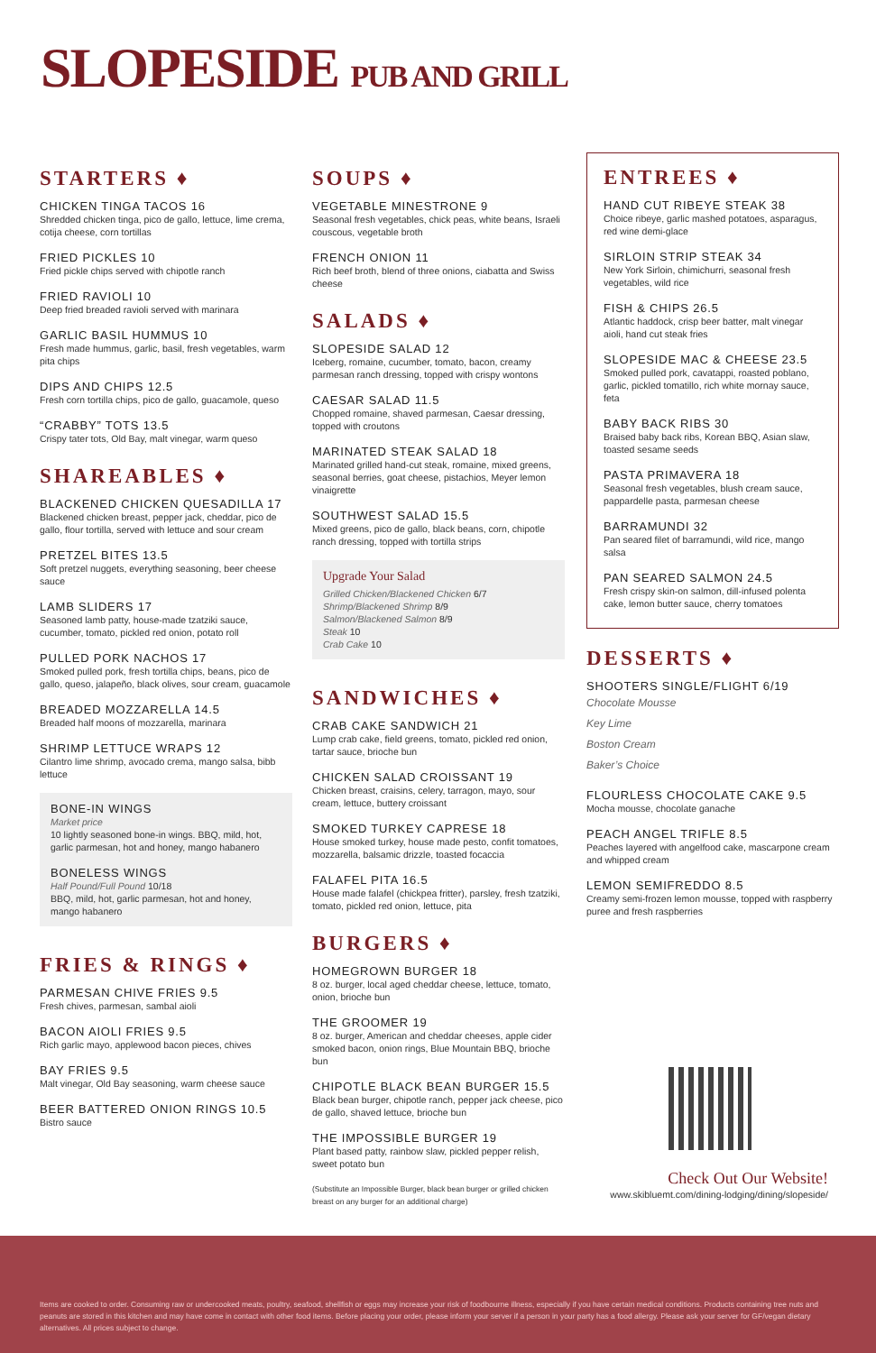SLOPESIDE PUB AND GRILL
STARTERS ♦
CHICKEN TINGA TACOS 16
Shredded chicken tinga, pico de gallo, lettuce, lime crema, cotija cheese, corn tortillas
FRIED PICKLES 10
Fried pickle chips served with chipotle ranch
FRIED RAVIOLI 10
Deep fried breaded ravioli served with marinara
GARLIC BASIL HUMMUS 10
Fresh made hummus, garlic, basil, fresh vegetables, warm pita chips
DIPS AND CHIPS 12.5
Fresh corn tortilla chips, pico de gallo, guacamole, queso
“CRABBY” TOTS 13.5
Crispy tater tots, Old Bay, malt vinegar, warm queso
SHAREABLES ♦
BLACKENED CHICKEN QUESADILLA 17
Blackened chicken breast, pepper jack, cheddar, pico de gallo, flour tortilla, served with lettuce and sour cream
PRETZEL BITES 13.5
Soft pretzel nuggets, everything seasoning, beer cheese sauce
LAMB SLIDERS 17
Seasoned lamb patty, house-made tzatziki sauce, cucumber, tomato, pickled red onion, potato roll
PULLED PORK NACHOS 17
Smoked pulled pork, fresh tortilla chips, beans, pico de gallo, queso, jalapeño, black olives, sour cream, guacamole
BREADED MOZZARELLA 14.5
Breaded half moons of mozzarella, marinara
SHRIMP LETTUCE WRAPS 12
Cilantro lime shrimp, avocado crema, mango salsa, bibb lettuce
BONE-IN WINGS
Market price
10 lightly seasoned bone-in wings. BBQ, mild, hot, garlic parmesan, hot and honey, mango habanero
BONELESS WINGS
Half Pound/Full Pound 10/18
BBQ, mild, hot, garlic parmesan, hot and honey, mango habanero
FRIES & RINGS ♦
PARMESAN CHIVE FRIES 9.5
Fresh chives, parmesan, sambal aioli
BACON AIOLI FRIES 9.5
Rich garlic mayo, applewood bacon pieces, chives
BAY FRIES 9.5
Malt vinegar, Old Bay seasoning, warm cheese sauce
BEER BATTERED ONION RINGS 10.5
Bistro sauce
SOUPS ♦
VEGETABLE MINESTRONE 9
Seasonal fresh vegetables, chick peas, white beans, Israeli couscous, vegetable broth
FRENCH ONION 11
Rich beef broth, blend of three onions, ciabatta and Swiss cheese
SALADS ♦
SLOPESIDE SALAD 12
Iceberg, romaine, cucumber, tomato, bacon, creamy parmesan ranch dressing, topped with crispy wontons
CAESAR SALAD 11.5
Chopped romaine, shaved parmesan, Caesar dressing, topped with croutons
MARINATED STEAK SALAD 18
Marinated grilled hand-cut steak, romaine, mixed greens, seasonal berries, goat cheese, pistachios, Meyer lemon vinaigrette
SOUTHWEST SALAD 15.5
Mixed greens, pico de gallo, black beans, corn, chipotle ranch dressing, topped with tortilla strips
Upgrade Your Salad
Grilled Chicken/Blackened Chicken 6/7
Shrimp/Blackened Shrimp 8/9
Salmon/Blackened Salmon 8/9
Steak 10
Crab Cake 10
SANDWICHES ♦
CRAB CAKE SANDWICH 21
Lump crab cake, field greens, tomato, pickled red onion, tartar sauce, brioche bun
CHICKEN SALAD CROISSANT 19
Chicken breast, craisins, celery, tarragon, mayo, sour cream, lettuce, buttery croissant
SMOKED TURKEY CAPRESE 18
House smoked turkey, house made pesto, confit tomatoes, mozzarella, balsamic drizzle, toasted focaccia
FALAFEL PITA 16.5
House made falafel (chickpea fritter), parsley, fresh tzatziki, tomato, pickled red onion, lettuce, pita
BURGERS ♦
HOMEGROWN BURGER 18
8 oz. burger, local aged cheddar cheese, lettuce, tomato, onion, brioche bun
THE GROOMER 19
8 oz. burger, American and cheddar cheeses, apple cider smoked bacon, onion rings, Blue Mountain BBQ, brioche bun
CHIPOTLE BLACK BEAN BURGER 15.5
Black bean burger, chipotle ranch, pepper jack cheese, pico de gallo, shaved lettuce, brioche bun
THE IMPOSSIBLE BURGER 19
Plant based patty, rainbow slaw, pickled pepper relish, sweet potato bun
(Substitute an Impossible Burger, black bean burger or grilled chicken breast on any burger for an additional charge)
ENTREES ♦
HAND CUT RIBEYE STEAK 38
Choice ribeye, garlic mashed potatoes, asparagus, red wine demi-glace
SIRLOIN STRIP STEAK 34
New York Sirloin, chimichurri, seasonal fresh vegetables, wild rice
FISH & CHIPS 26.5
Atlantic haddock, crisp beer batter, malt vinegar aioli, hand cut steak fries
SLOPESIDE MAC & CHEESE 23.5
Smoked pulled pork, cavatappi, roasted poblano, garlic, pickled tomatillo, rich white mornay sauce, feta
BABY BACK RIBS 30
Braised baby back ribs, Korean BBQ, Asian slaw, toasted sesame seeds
PASTA PRIMAVERA 18
Seasonal fresh vegetables, blush cream sauce, pappardelle pasta, parmesan cheese
BARRAMUNDI 32
Pan seared filet of barramundi, wild rice, mango salsa
PAN SEARED SALMON 24.5
Fresh crispy skin-on salmon, dill-infused polenta cake, lemon butter sauce, cherry tomatoes
DESSERTS ♦
SHOOTERS SINGLE/FLIGHT 6/19
Chocolate Mousse
Key Lime
Boston Cream
Baker’s Choice
FLOURLESS CHOCOLATE CAKE 9.5
Mocha mousse, chocolate ganache
PEACH ANGEL TRIFLE 8.5
Peaches layered with angelfood cake, mascarpone cream and whipped cream
LEMON SEMIFREDDO 8.5
Creamy semi-frozen lemon mousse, topped with raspberry puree and fresh raspberries
Check Out Our Website!
www.skibluemt.com/dining-lodging/dining/slopeside/
Items are cooked to order. Consuming raw or undercooked meats, poultry, seafood, shellfish or eggs may increase your risk of foodbourne illness, especially if you have certain medical conditions. Products containing tree nuts and peanuts are stored in this kitchen and may have come in contact with other food items. Before placing your order, please inform your server if a person in your party has a food allergy. Please ask your server for GF/vegan dietary alternatives. All prices subject to change.